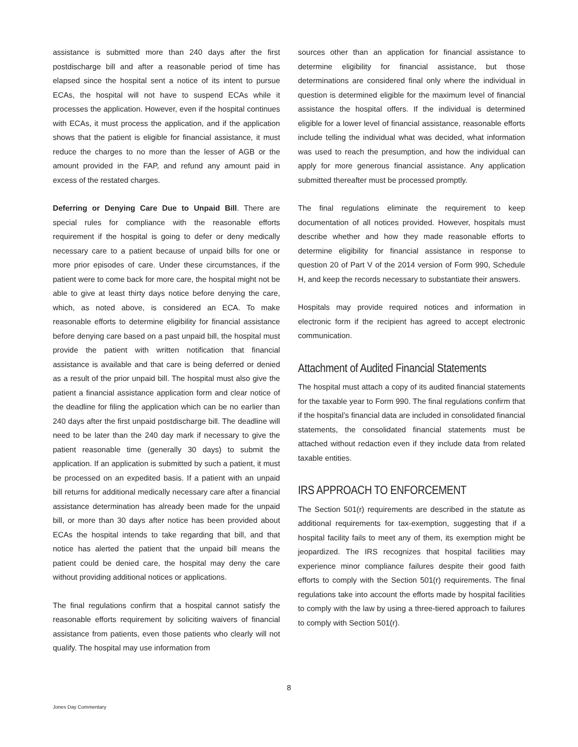assistance is submitted more than 240 days after the first postdischarge bill and after a reasonable period of time has elapsed since the hospital sent a notice of its intent to pursue ECAs, the hospital will not have to suspend ECAs while it processes the application. However, even if the hospital continues with ECAs, it must process the application, and if the application shows that the patient is eligible for financial assistance, it must reduce the charges to no more than the lesser of AGB or the amount provided in the FAP, and refund any amount paid in excess of the restated charges.
Deferring or Denying Care Due to Unpaid Bill. There are special rules for compliance with the reasonable efforts requirement if the hospital is going to defer or deny medically necessary care to a patient because of unpaid bills for one or more prior episodes of care. Under these circumstances, if the patient were to come back for more care, the hospital might not be able to give at least thirty days notice before denying the care, which, as noted above, is considered an ECA. To make reasonable efforts to determine eligibility for financial assistance before denying care based on a past unpaid bill, the hospital must provide the patient with written notification that financial assistance is available and that care is being deferred or denied as a result of the prior unpaid bill. The hospital must also give the patient a financial assistance application form and clear notice of the deadline for filing the application which can be no earlier than 240 days after the first unpaid postdischarge bill. The deadline will need to be later than the 240 day mark if necessary to give the patient reasonable time (generally 30 days) to submit the application. If an application is submitted by such a patient, it must be processed on an expedited basis. If a patient with an unpaid bill returns for additional medically necessary care after a financial assistance determination has already been made for the unpaid bill, or more than 30 days after notice has been provided about ECAs the hospital intends to take regarding that bill, and that notice has alerted the patient that the unpaid bill means the patient could be denied care, the hospital may deny the care without providing additional notices or applications.
The final regulations confirm that a hospital cannot satisfy the reasonable efforts requirement by soliciting waivers of financial assistance from patients, even those patients who clearly will not qualify. The hospital may use information from
sources other than an application for financial assistance to determine eligibility for financial assistance, but those determinations are considered final only where the individual in question is determined eligible for the maximum level of financial assistance the hospital offers. If the individual is determined eligible for a lower level of financial assistance, reasonable efforts include telling the individual what was decided, what information was used to reach the presumption, and how the individual can apply for more generous financial assistance. Any application submitted thereafter must be processed promptly.
The final regulations eliminate the requirement to keep documentation of all notices provided. However, hospitals must describe whether and how they made reasonable efforts to determine eligibility for financial assistance in response to question 20 of Part V of the 2014 version of Form 990, Schedule H, and keep the records necessary to substantiate their answers.
Hospitals may provide required notices and information in electronic form if the recipient has agreed to accept electronic communication.
Attachment of Audited Financial Statements
The hospital must attach a copy of its audited financial statements for the taxable year to Form 990. The final regulations confirm that if the hospital’s financial data are included in consolidated financial statements, the consolidated financial statements must be attached without redaction even if they include data from related taxable entities.
IRS APPROACH TO ENFORCEMENT
The Section 501(r) requirements are described in the statute as additional requirements for tax-exemption, suggesting that if a hospital facility fails to meet any of them, its exemption might be jeopardized. The IRS recognizes that hospital facilities may experience minor compliance failures despite their good faith efforts to comply with the Section 501(r) requirements. The final regulations take into account the efforts made by hospital facilities to comply with the law by using a three-tiered approach to failures to comply with Section 501(r).
8
Jones Day Commentary